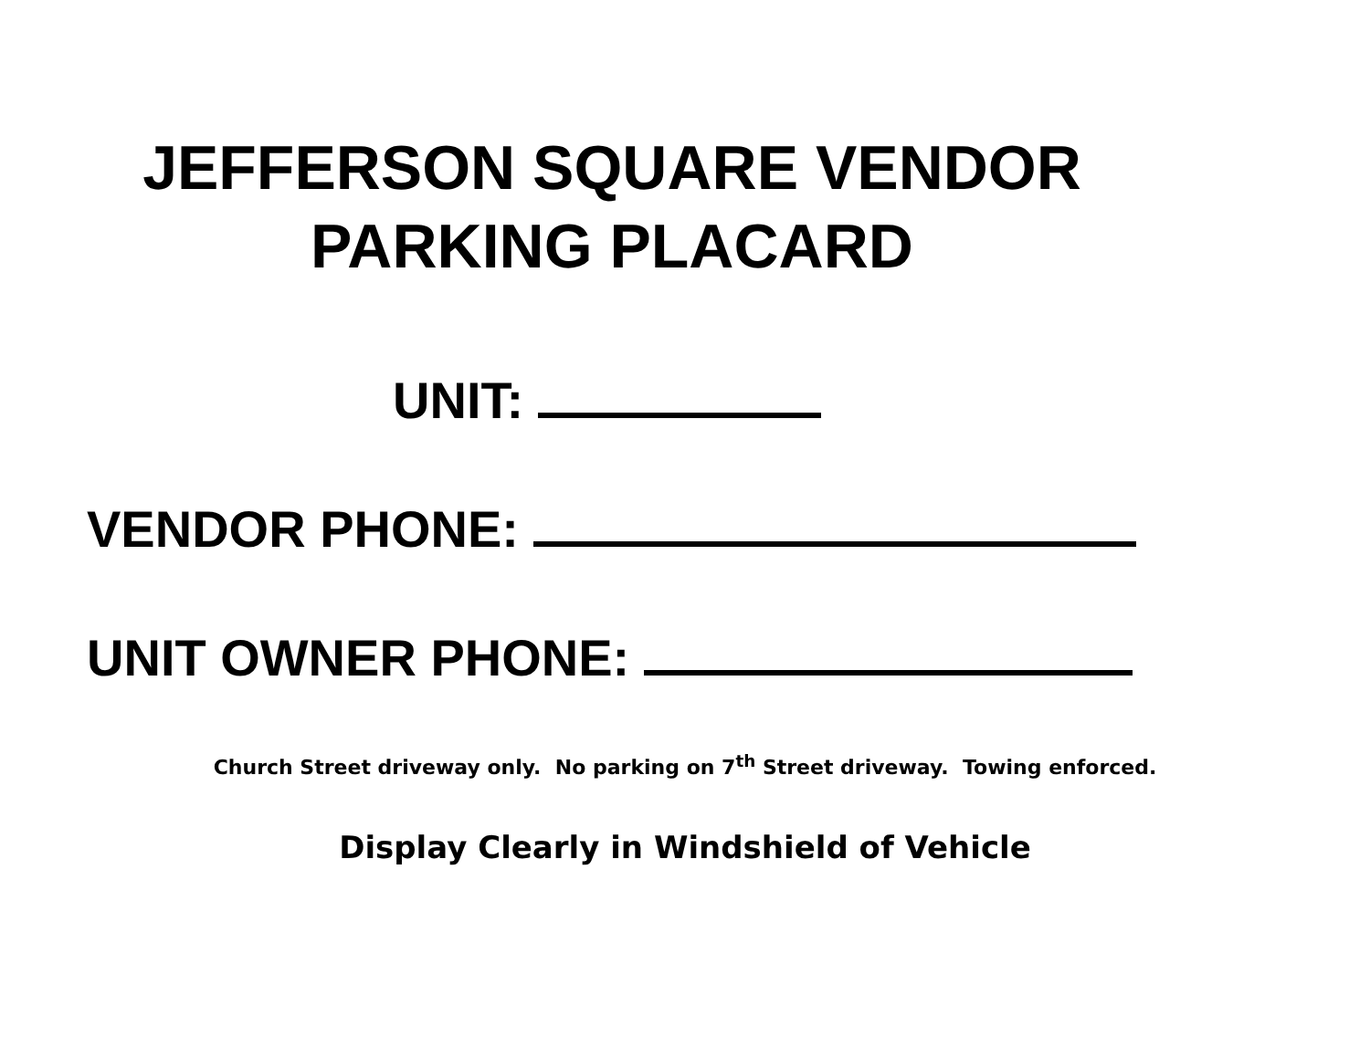JEFFERSON SQUARE VENDOR
PARKING PLACARD
UNIT:
VENDOR PHONE:
UNIT OWNER PHONE:
Church Street driveway only. No parking on 7<sup>th</sup> Street driveway. Towing enforced.
Display Clearly in Windshield of Vehicle